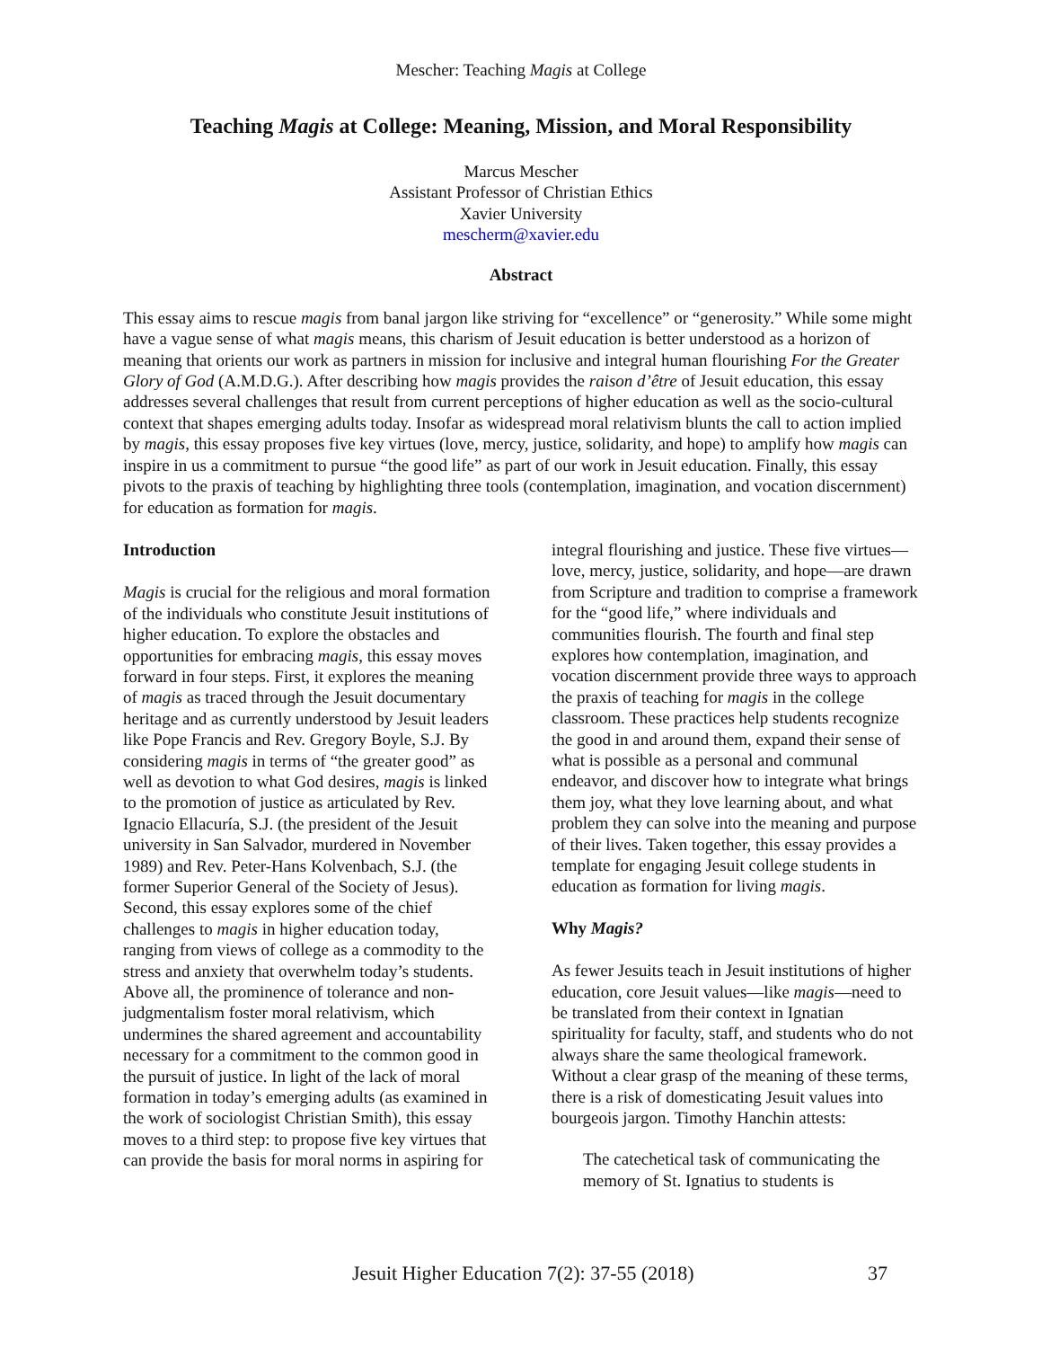Mescher: Teaching Magis at College
Teaching Magis at College: Meaning, Mission, and Moral Responsibility
Marcus Mescher
Assistant Professor of Christian Ethics
Xavier University
mescherm@xavier.edu
Abstract
This essay aims to rescue magis from banal jargon like striving for “excellence” or “generosity.” While some might have a vague sense of what magis means, this charism of Jesuit education is better understood as a horizon of meaning that orients our work as partners in mission for inclusive and integral human flourishing For the Greater Glory of God (A.M.D.G.). After describing how magis provides the raison d’être of Jesuit education, this essay addresses several challenges that result from current perceptions of higher education as well as the socio-cultural context that shapes emerging adults today. Insofar as widespread moral relativism blunts the call to action implied by magis, this essay proposes five key virtues (love, mercy, justice, solidarity, and hope) to amplify how magis can inspire in us a commitment to pursue “the good life” as part of our work in Jesuit education. Finally, this essay pivots to the praxis of teaching by highlighting three tools (contemplation, imagination, and vocation discernment) for education as formation for magis.
Introduction
Magis is crucial for the religious and moral formation of the individuals who constitute Jesuit institutions of higher education. To explore the obstacles and opportunities for embracing magis, this essay moves forward in four steps. First, it explores the meaning of magis as traced through the Jesuit documentary heritage and as currently understood by Jesuit leaders like Pope Francis and Rev. Gregory Boyle, S.J. By considering magis in terms of “the greater good” as well as devotion to what God desires, magis is linked to the promotion of justice as articulated by Rev. Ignacio Ellacuría, S.J. (the president of the Jesuit university in San Salvador, murdered in November 1989) and Rev. Peter-Hans Kolvenbach, S.J. (the former Superior General of the Society of Jesus). Second, this essay explores some of the chief challenges to magis in higher education today, ranging from views of college as a commodity to the stress and anxiety that overwhelm today’s students. Above all, the prominence of tolerance and non-judgmentalism foster moral relativism, which undermines the shared agreement and accountability necessary for a commitment to the common good in the pursuit of justice. In light of the lack of moral formation in today’s emerging adults (as examined in the work of sociologist Christian Smith), this essay moves to a third step: to propose five key virtues that can provide the basis for moral norms in aspiring for integral flourishing and justice. These five virtues—love, mercy, justice, solidarity, and hope—are drawn from Scripture and tradition to comprise a framework for the “good life,” where individuals and communities flourish. The fourth and final step explores how contemplation, imagination, and vocation discernment provide three ways to approach the praxis of teaching for magis in the college classroom. These practices help students recognize the good in and around them, expand their sense of what is possible as a personal and communal endeavor, and discover how to integrate what brings them joy, what they love learning about, and what problem they can solve into the meaning and purpose of their lives. Taken together, this essay provides a template for engaging Jesuit college students in education as formation for living magis.
Why Magis?
As fewer Jesuits teach in Jesuit institutions of higher education, core Jesuit values—like magis—need to be translated from their context in Ignatian spirituality for faculty, staff, and students who do not always share the same theological framework. Without a clear grasp of the meaning of these terms, there is a risk of domesticating Jesuit values into bourgeois jargon. Timothy Hanchin attests:
The catechetical task of communicating the memory of St. Ignatius to students is
Jesuit Higher Education 7(2): 37-55 (2018) 37